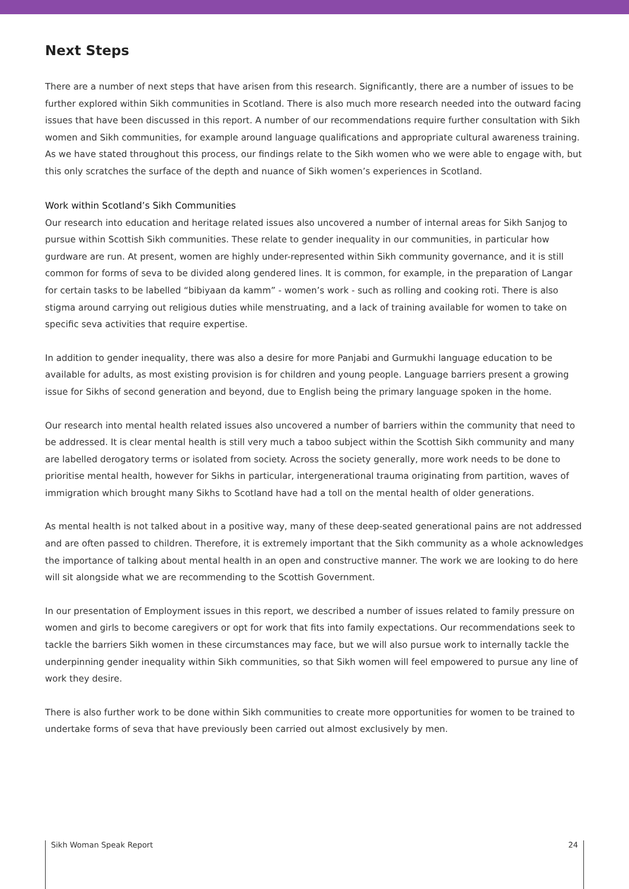Next Steps
There are a number of next steps that have arisen from this research. Significantly, there are a number of issues to be further explored within Sikh communities in Scotland. There is also much more research needed into the outward facing issues that have been discussed in this report. A number of our recommendations require further consultation with Sikh women and Sikh communities, for example around language qualifications and appropriate cultural awareness training. As we have stated throughout this process, our findings relate to the Sikh women who we were able to engage with, but this only scratches the surface of the depth and nuance of Sikh women’s experiences in Scotland.
Work within Scotland’s Sikh Communities
Our research into education and heritage related issues also uncovered a number of internal areas for Sikh Sanjog to pursue within Scottish Sikh communities. These relate to gender inequality in our communities, in particular how gurdware are run. At present, women are highly under-represented within Sikh community governance, and it is still common for forms of seva to be divided along gendered lines. It is common, for example, in the preparation of Langar for certain tasks to be labelled “bibiyaan da kamm” - women’s work - such as rolling and cooking roti. There is also stigma around carrying out religious duties while menstruating, and a lack of training available for women to take on specific seva activities that require expertise.
In addition to gender inequality, there was also a desire for more Panjabi and Gurmukhi language education to be available for adults, as most existing provision is for children and young people. Language barriers present a growing issue for Sikhs of second generation and beyond, due to English being the primary language spoken in the home.
Our research into mental health related issues also uncovered a number of barriers within the community that need to be addressed. It is clear mental health is still very much a taboo subject within the Scottish Sikh community and many are labelled derogatory terms or isolated from society. Across the society generally, more work needs to be done to prioritise mental health, however for Sikhs in particular, intergenerational trauma originating from partition, waves of immigration which brought many Sikhs to Scotland have had a toll on the mental health of older generations.
As mental health is not talked about in a positive way, many of these deep-seated generational pains are not addressed and are often passed to children. Therefore, it is extremely important that the Sikh community as a whole acknowledges the importance of talking about mental health in an open and constructive manner. The work we are looking to do here will sit alongside what we are recommending to the Scottish Government.
In our presentation of Employment issues in this report, we described a number of issues related to family pressure on women and girls to become caregivers or opt for work that fits into family expectations. Our recommendations seek to tackle the barriers Sikh women in these circumstances may face, but we will also pursue work to internally tackle the underpinning gender inequality within Sikh communities, so that Sikh women will feel empowered to pursue any line of work they desire.
There is also further work to be done within Sikh communities to create more opportunities for women to be trained to undertake forms of seva that have previously been carried out almost exclusively by men.
Sikh Woman Speak Report 24